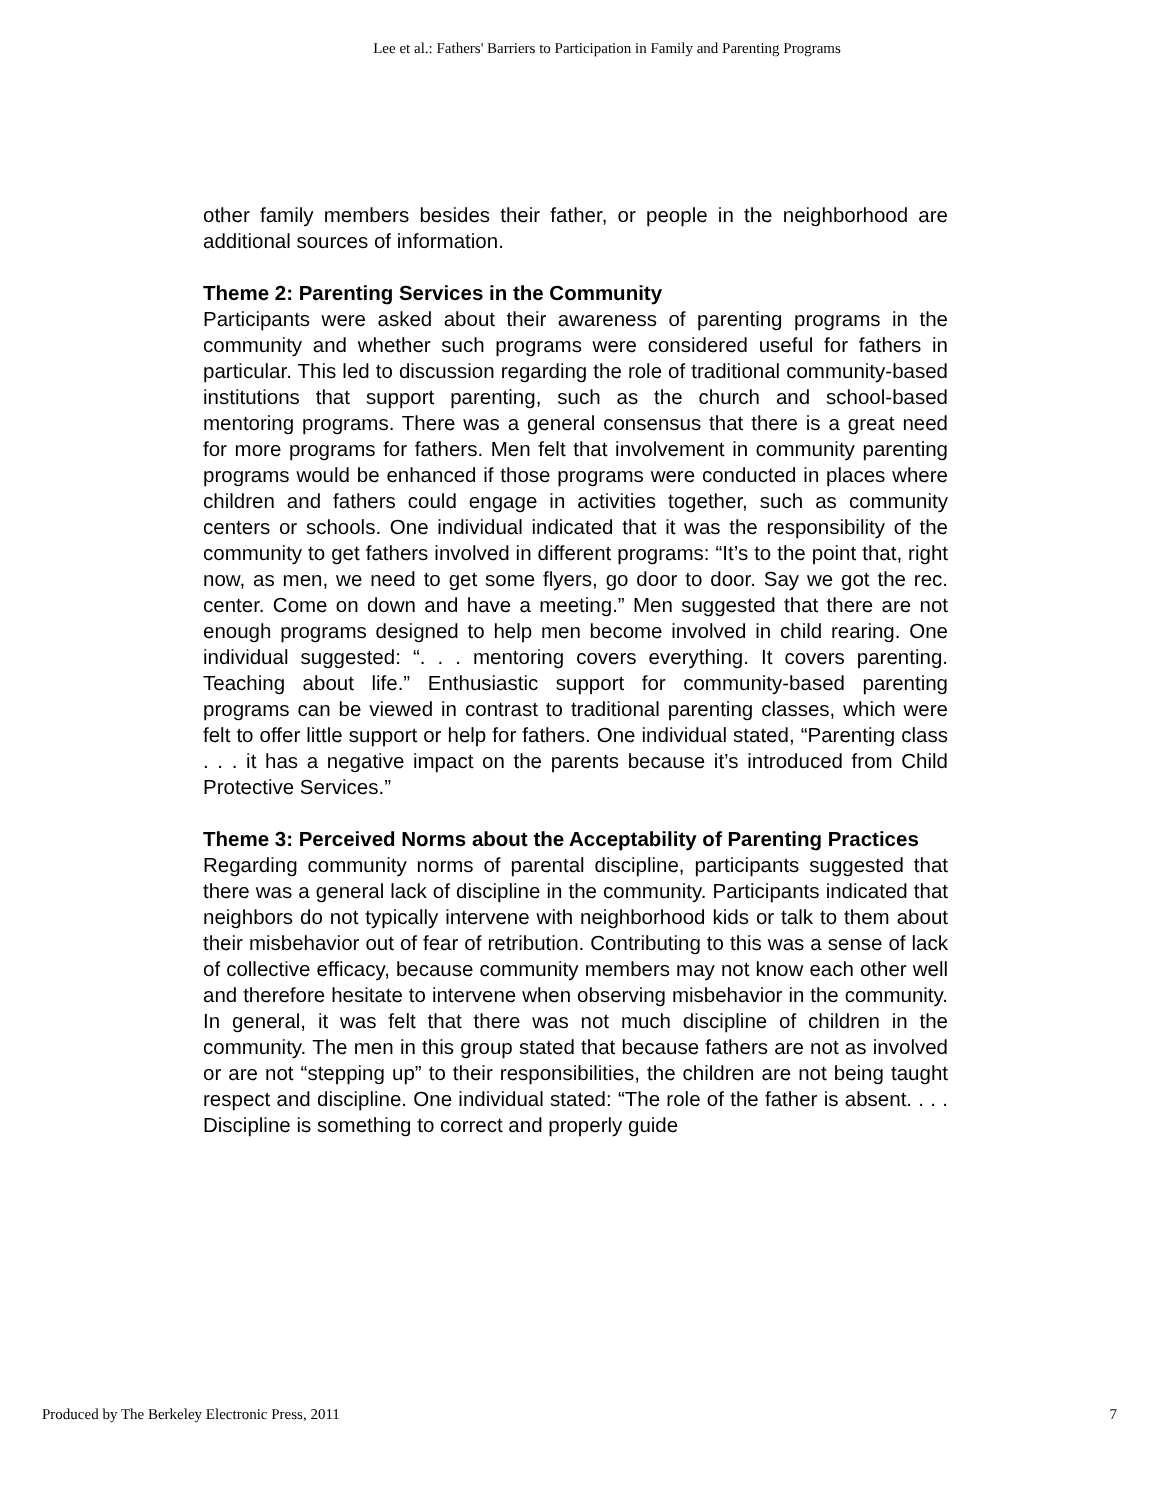Lee et al.: Fathers' Barriers to Participation in Family and Parenting Programs
other family members besides their father, or people in the neighborhood are additional sources of information.
Theme 2: Parenting Services in the Community
Participants were asked about their awareness of parenting programs in the community and whether such programs were considered useful for fathers in particular. This led to discussion regarding the role of traditional community-based institutions that support parenting, such as the church and school-based mentoring programs. There was a general consensus that there is a great need for more programs for fathers. Men felt that involvement in community parenting programs would be enhanced if those programs were conducted in places where children and fathers could engage in activities together, such as community centers or schools. One individual indicated that it was the responsibility of the community to get fathers involved in different programs: “It’s to the point that, right now, as men, we need to get some flyers, go door to door. Say we got the rec. center. Come on down and have a meeting.” Men suggested that there are not enough programs designed to help men become involved in child rearing. One individual suggested: “. . . mentoring covers everything. It covers parenting. Teaching about life.” Enthusiastic support for community-based parenting programs can be viewed in contrast to traditional parenting classes, which were felt to offer little support or help for fathers. One individual stated, “Parenting class . . . it has a negative impact on the parents because it’s introduced from Child Protective Services.”
Theme 3: Perceived Norms about the Acceptability of Parenting Practices
Regarding community norms of parental discipline, participants suggested that there was a general lack of discipline in the community. Participants indicated that neighbors do not typically intervene with neighborhood kids or talk to them about their misbehavior out of fear of retribution. Contributing to this was a sense of lack of collective efficacy, because community members may not know each other well and therefore hesitate to intervene when observing misbehavior in the community. In general, it was felt that there was not much discipline of children in the community. The men in this group stated that because fathers are not as involved or are not “stepping up” to their responsibilities, the children are not being taught respect and discipline. One individual stated: “The role of the father is absent. . . . Discipline is something to correct and properly guide
Produced by The Berkeley Electronic Press, 2011 7